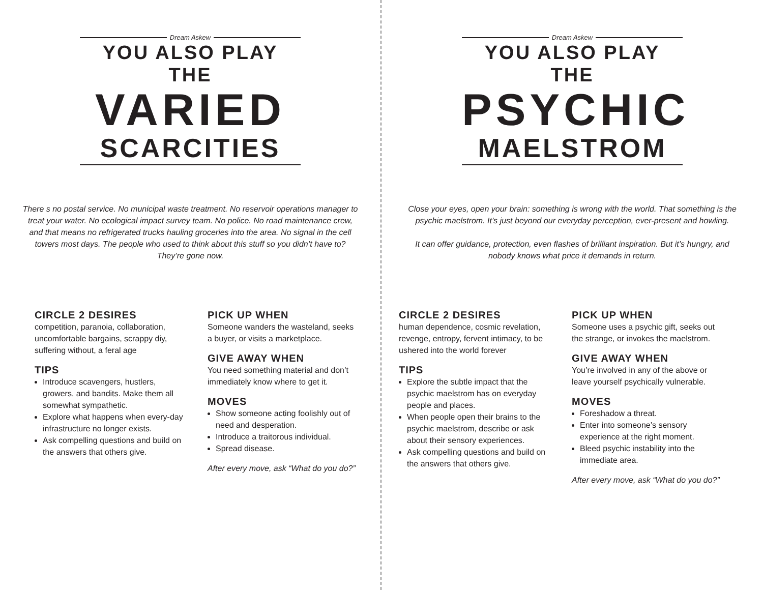Dream Askew
YOU ALSO PLAY THE
VARIED
SCARCITIES
There s no postal service. No municipal waste treatment. No reservoir operations manager to treat your water. No ecological impact survey team. No police. No road maintenance crew, and that means no refrigerated trucks hauling groceries into the area. No signal in the cell towers most days. The people who used to think about this stuff so you didn’t have to? They’re gone now.
CIRCLE 2 DESIRES
competition, paranoia, collaboration, uncomfortable bargains, scrappy diy, suffering without, a feral age
TIPS
Introduce scavengers, hustlers, growers, and bandits. Make them all somewhat sympathetic.
Explore what happens when every-day infrastructure no longer exists.
Ask compelling questions and build on the answers that others give.
PICK UP WHEN
Someone wanders the wasteland, seeks a buyer, or visits a marketplace.
GIVE AWAY WHEN
You need something material and don’t immediately know where to get it.
MOVES
Show someone acting foolishly out of need and desperation.
Introduce a traitorous individual.
Spread disease.
After every move, ask “What do you do?”
Dream Askew
YOU ALSO PLAY THE
PSYCHIC
MAELSTROM
Close your eyes, open your brain: something is wrong with the world. That something is the psychic maelstrom. It’s just beyond our everyday perception, ever-present and howling.
It can offer guidance, protection, even flashes of brilliant inspiration. But it’s hungry, and nobody knows what price it demands in return.
CIRCLE 2 DESIRES
human dependence, cosmic revelation, revenge, entropy, fervent intimacy, to be ushered into the world forever
TIPS
Explore the subtle impact that the psychic maelstrom has on everyday people and places.
When people open their brains to the psychic maelstrom, describe or ask about their sensory experiences.
Ask compelling questions and build on the answers that others give.
PICK UP WHEN
Someone uses a psychic gift, seeks out the strange, or invokes the maelstrom.
GIVE AWAY WHEN
You’re involved in any of the above or leave yourself psychically vulnerable.
MOVES
Foreshadow a threat.
Enter into someone’s sensory experience at the right moment.
Bleed psychic instability into the immediate area.
After every move, ask “What do you do?”